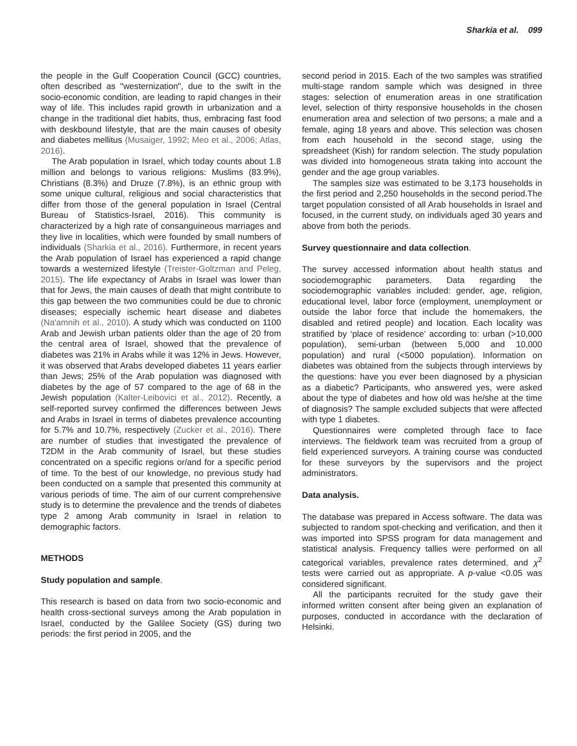Sharkia et al. 099
the people in the Gulf Cooperation Council (GCC) countries, often described as "westernization", due to the swift in the socio-economic condition, are leading to rapid changes in their way of life. This includes rapid growth in urbanization and a change in the traditional diet habits, thus, embracing fast food with deskbound lifestyle, that are the main causes of obesity and diabetes mellitus (Musaiger, 1992; Meo et al., 2006; Atlas, 2016).
The Arab population in Israel, which today counts about 1.8 million and belongs to various religions: Muslims (83.9%), Christians (8.3%) and Druze (7.8%), is an ethnic group with some unique cultural, religious and social characteristics that differ from those of the general population in Israel (Central Bureau of Statistics-Israel, 2016). This community is characterized by a high rate of consanguineous marriages and they live in localities, which were founded by small numbers of individuals (Sharkia et al., 2016). Furthermore, in recent years the Arab population of Israel has experienced a rapid change towards a westernized lifestyle (Treister-Goltzman and Peleg, 2015). The life expectancy of Arabs in Israel was lower than that for Jews, the main causes of death that might contribute to this gap between the two communities could be due to chronic diseases; especially ischemic heart disease and diabetes (Na'amnih et al., 2010). A study which was conducted on 1100 Arab and Jewish urban patients older than the age of 20 from the central area of Israel, showed that the prevalence of diabetes was 21% in Arabs while it was 12% in Jews. However, it was observed that Arabs developed diabetes 11 years earlier than Jews; 25% of the Arab population was diagnosed with diabetes by the age of 57 compared to the age of 68 in the Jewish population (Kalter-Leibovici et al., 2012). Recently, a self-reported survey confirmed the differences between Jews and Arabs in Israel in terms of diabetes prevalence accounting for 5.7% and 10.7%, respectively (Zucker et al., 2016). There are number of studies that investigated the prevalence of T2DM in the Arab community of Israel, but these studies concentrated on a specific regions or/and for a specific period of time. To the best of our knowledge, no previous study had been conducted on a sample that presented this community at various periods of time. The aim of our current comprehensive study is to determine the prevalence and the trends of diabetes type 2 among Arab community in Israel in relation to demographic factors.
METHODS
Study population and sample.
This research is based on data from two socio-economic and health cross-sectional surveys among the Arab population in Israel, conducted by the Galilee Society (GS) during two periods: the first period in 2005, and the
second period in 2015. Each of the two samples was stratified multi-stage random sample which was designed in three stages: selection of enumeration areas in one stratification level, selection of thirty responsive households in the chosen enumeration area and selection of two persons; a male and a female, aging 18 years and above. This selection was chosen from each household in the second stage, using the spreadsheet (Kish) for random selection. The study population was divided into homogeneous strata taking into account the gender and the age group variables.
The samples size was estimated to be 3,173 households in the first period and 2,250 households in the second period.The target population consisted of all Arab households in Israel and focused, in the current study, on individuals aged 30 years and above from both the periods.
Survey questionnaire and data collection.
The survey accessed information about health status and sociodemographic parameters. Data regarding the sociodemographic variables included: gender, age, religion, educational level, labor force (employment, unemployment or outside the labor force that include the homemakers, the disabled and retired people) and location. Each locality was stratified by ‘place of residence’ according to: urban (>10,000 population), semi-urban (between 5,000 and 10,000 population) and rural (<5000 population). Information on diabetes was obtained from the subjects through interviews by the questions: have you ever been diagnosed by a physician as a diabetic? Participants, who answered yes, were asked about the type of diabetes and how old was he/she at the time of diagnosis? The sample excluded subjects that were affected with type 1 diabetes.
Questionnaires were completed through face to face interviews. The fieldwork team was recruited from a group of field experienced surveyors. A training course was conducted for these surveyors by the supervisors and the project administrators.
Data analysis.
The database was prepared in Access software. The data was subjected to random spot-checking and verification, and then it was imported into SPSS program for data management and statistical analysis. Frequency tallies were performed on all categorical variables, prevalence rates determined, and χ<sup>2</sup> tests were carried out as appropriate. A p-value <0.05 was considered significant.
All the participants recruited for the study gave their informed written consent after being given an explanation of purposes, conducted in accordance with the declaration of Helsinki.